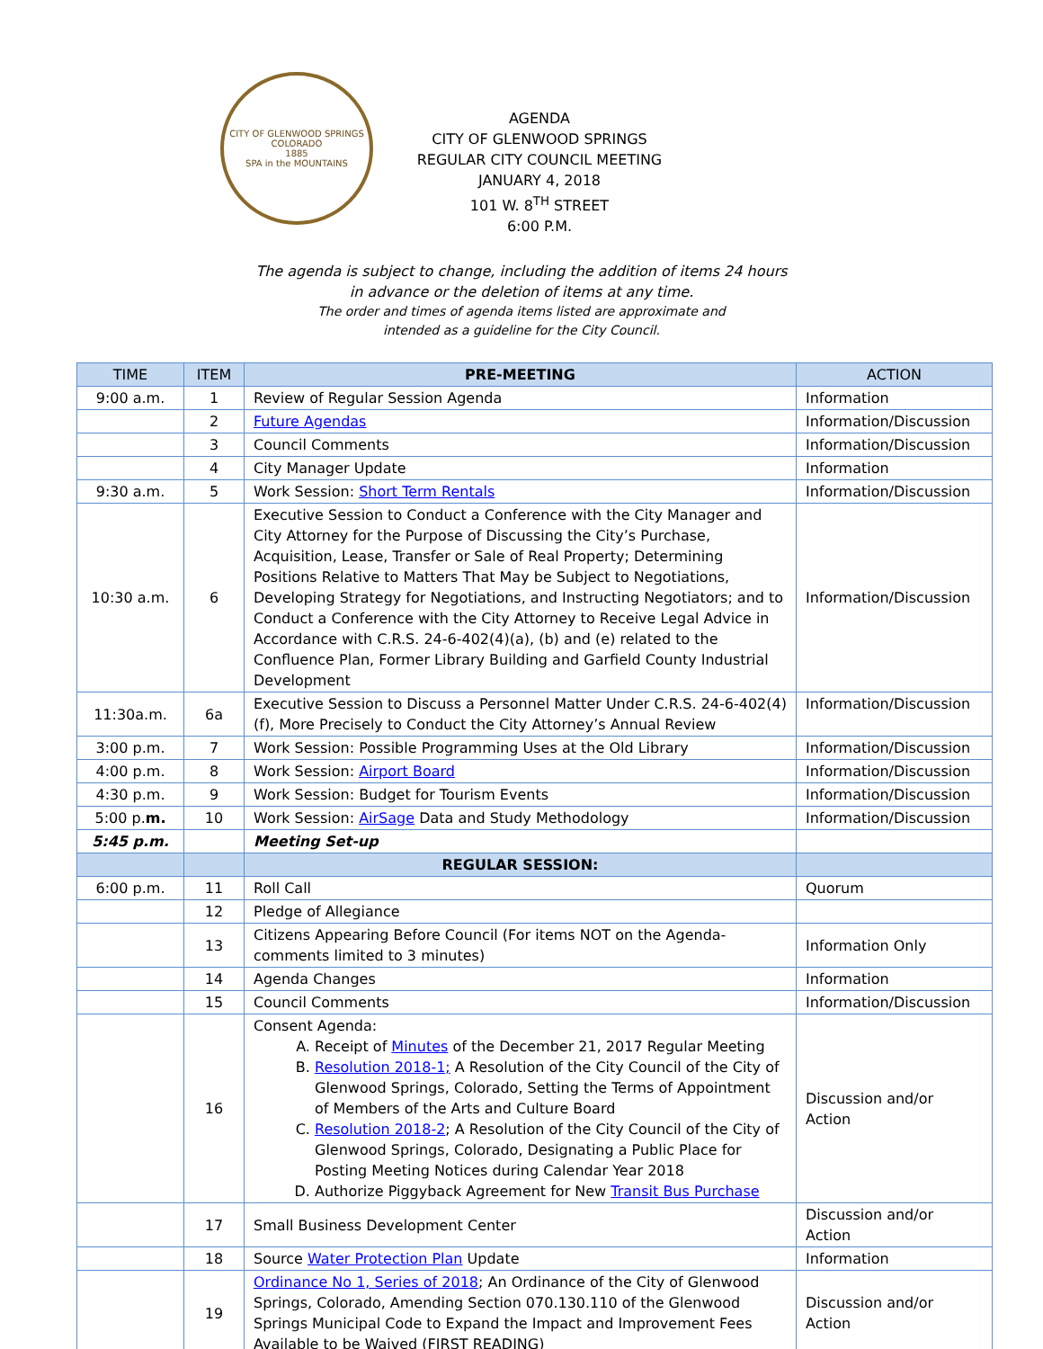CITY OF GLENWOOD SPRINGS COLORADO
1885
SPA in the MOUNTAINS
AGENDA
CITY OF GLENWOOD SPRINGS
REGULAR CITY COUNCIL MEETING
JANUARY 4, 2018
101 W. 8<sup>TH</sup> STREET
6:00 P.M.
The agenda is subject to change, including the addition of items 24 hours
in advance or the deletion of items at any time.
The order and times of agenda items listed are approximate and
intended as a guideline for the City Council.
| TIME | ITEM | PRE-MEETING | ACTION |
| --- | --- | --- | --- |
| 9:00 a.m. | 1 | Review of Regular Session Agenda | Information |
| | 2 | Future Agendas | Information/Discussion |
| | 3 | Council Comments | Information/Discussion |
| | 4 | City Manager Update | Information |
| 9:30 a.m. | 5 | Work Session: Short Term Rentals | Information/Discussion |
| 10:30 a.m. | 6 | Executive Session to Conduct a Conference with the City Manager and City Attorney for the Purpose of Discussing the City’s Purchase, Acquisition, Lease, Transfer or Sale of Real Property; Determining Positions Relative to Matters That May be Subject to Negotiations, Developing Strategy for Negotiations, and Instructing Negotiators; and to Conduct a Conference with the City Attorney to Receive Legal Advice in Accordance with C.R.S. 24-6-402(4)(a), (b) and (e) related to the Confluence Plan, Former Library Building and Garfield County Industrial Development | Information/Discussion |
| 11:30a.m. | 6a | Executive Session to Discuss a Personnel Matter Under C.R.S. 24-6-402(4)(f), More Precisely to Conduct the City Attorney’s Annual Review | Information/Discussion |
| 3:00 p.m. | 7 | Work Session: Possible Programming Uses at the Old Library | Information/Discussion |
| 4:00 p.m. | 8 | Work Session: Airport Board | Information/Discussion |
| 4:30 p.m. | 9 | Work Session: Budget for Tourism Events | Information/Discussion |
| 5:00 p. m. | 10 | Work Session: AirSage Data and Study Methodology | Information/Discussion |
| 5:45 p.m. | | Meeting Set-up | |
| | | REGULAR SESSION: | |
| 6:00 p.m. | 11 | Roll Call | Quorum |
| | 12 | Pledge of Allegiance | |
| | 13 | Citizens Appearing Before Council (For items NOT on the Agenda-comments limited to 3 minutes) | Information Only |
| | 14 | Agenda Changes | Information |
| | 15 | Council Comments | Information/Discussion |
| | 16 | Consent Agenda: A. Receipt of Minutes of the December 21, 2017 Regular Meeting B. Resolution 2018-1; A Resolution of the City Council of the City of Glenwood Springs, Colorado, Setting the Terms of Appointment of Members of the Arts and Culture Board C. Resolution 2018-2 ; A Resolution of the City Council of the City of Glenwood Springs, Colorado, Designating a Public Place for Posting Meeting Notices during Calendar Year 2018 D. Authorize Piggyback Agreement for New Transit Bus Purchase | Discussion and/or Action |
| | 17 | Small Business Development Center | Discussion and/or Action |
| | 18 | Source Water Protection Plan Update | Information |
| | 19 | Ordinance No 1, Series of 2018 ; An Ordinance of the City of Glenwood Springs, Colorado, Amending Section 070.130.110 of the Glenwood Springs Municipal Code to Expand the Impact and Improvement Fees Available to be Waived (FIRST READING) | Discussion and/or Action |